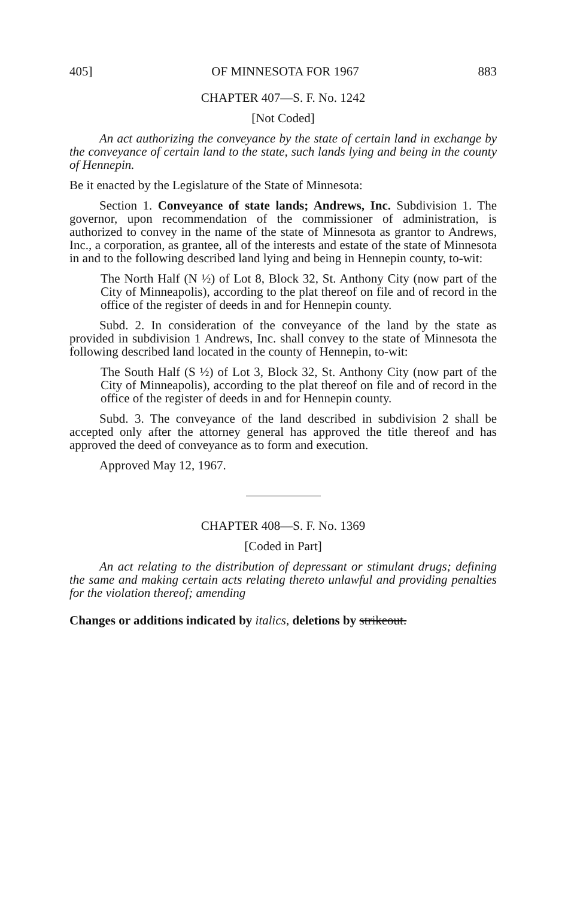405] OF MINNESOTA FOR 1967 883
CHAPTER 407—S. F. No. 1242
[Not Coded]
An act authorizing the conveyance by the state of certain land in exchange by the conveyance of certain land to the state, such lands lying and being in the county of Hennepin.
Be it enacted by the Legislature of the State of Minnesota:
Section 1. Conveyance of state lands; Andrews, Inc. Subdivision 1. The governor, upon recommendation of the commissioner of administration, is authorized to convey in the name of the state of Minnesota as grantor to Andrews, Inc., a corporation, as grantee, all of the interests and estate of the state of Minnesota in and to the following described land lying and being in Hennepin county, to-wit:
The North Half (N ½) of Lot 8, Block 32, St. Anthony City (now part of the City of Minneapolis), according to the plat thereof on file and of record in the office of the register of deeds in and for Hennepin county.
Subd. 2. In consideration of the conveyance of the land by the state as provided in subdivision 1 Andrews, Inc. shall convey to the state of Minnesota the following described land located in the county of Hennepin, to-wit:
The South Half (S ½) of Lot 3, Block 32, St. Anthony City (now part of the City of Minneapolis), according to the plat thereof on file and of record in the office of the register of deeds in and for Hennepin county.
Subd. 3. The conveyance of the land described in subdivision 2 shall be accepted only after the attorney general has approved the title thereof and has approved the deed of conveyance as to form and execution.
Approved May 12, 1967.
CHAPTER 408—S. F. No. 1369
[Coded in Part]
An act relating to the distribution of depressant or stimulant drugs; defining the same and making certain acts relating thereto unlawful and providing penalties for the violation thereof; amending
Changes or additions indicated by italics, deletions by strikeout.